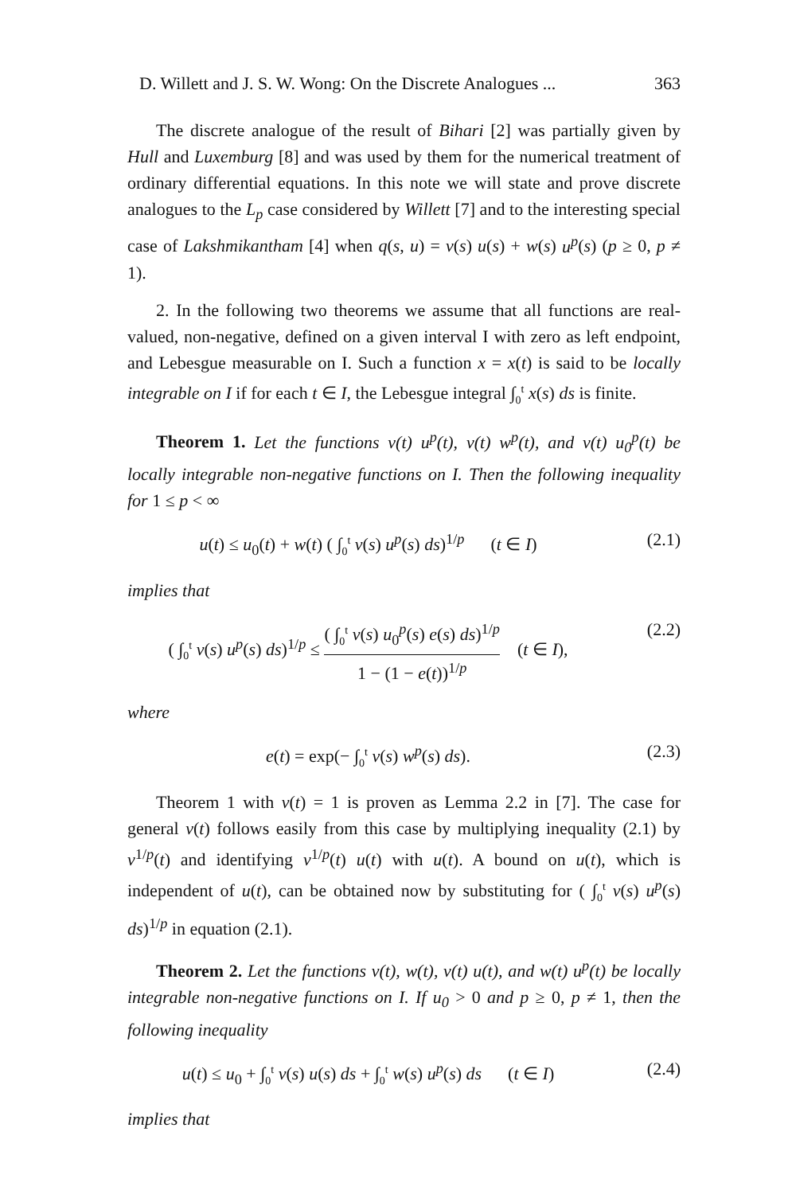D. Willett and J. S. W. Wong: On the Discrete Analogues ... 363
The discrete analogue of the result of Bihari [2] was partially given by Hull and Luxemburg [8] and was used by them for the numerical treatment of ordinary differential equations. In this note we will state and prove discrete analogues to the L<sub>p</sub> case considered by Willett [7] and to the interesting special case of Lakshmikantham [4] when q(s, u) = v(s) u(s) + w(s) u<sup>p</sup>(s) (p ≥ 0, p ≠ 1).
2. In the following two theorems we assume that all functions are real-valued, non-negative, defined on a given interval I with zero as left endpoint, and Lebesgue measurable on I. Such a function x = x(t) is said to be locally integrable on I if for each t ∈ I, the Lebesgue integral ∫<sub>0</sub><sup>t</sup> x(s) ds is finite.
Theorem 1. Let the functions v(t) u<sup>p</sup>(t), v(t) w<sup>p</sup>(t), and v(t) u<sub>0</sub><sup>p</sup>(t) be locally integrable non-negative functions on I. Then the following inequality for 1 ≤ p < ∞
u(t) ≤ u<sub>0</sub>(t) + w(t) ( ∫<sub>0</sub><sup>t</sup> v(s) u<sup>p</sup>(s) ds)<sup>1/p</sup> (t ∈ I) (2.1)
implies that
( ∫<sub>0</sub><sup>t</sup> v(s) u<sup>p</sup>(s) ds)<sup>1/p</sup> ≤ ( ∫<sub>0</sub><sup>t</sup> v(s) u<sub>0</sub><sup>p</sup>(s) e(s) ds)<sup>1/p</sup> 1 − (1 − e(t))<sup>1/p</sup> (t ∈ I), (2.2)
where
e(t) = exp(− ∫<sub>0</sub><sup>t</sup> v(s) w<sup>p</sup>(s) ds). (2.3)
Theorem 1 with v(t) = 1 is proven as Lemma 2.2 in [7]. The case for general v(t) follows easily from this case by multiplying inequality (2.1) by v<sup>1/p</sup>(t) and identifying v<sup>1/p</sup>(t) u(t) with u(t). A bound on u(t), which is independent of u(t), can be obtained now by substituting for ( ∫<sub>0</sub><sup>t</sup> v(s) u<sup>p</sup>(s) ds)<sup>1/p</sup> in equation (2.1).
Theorem 2. Let the functions v(t), w(t), v(t) u(t), and w(t) u<sup>p</sup>(t) be locally integrable non-negative functions on I. If u<sub>0</sub> > 0 and p ≥ 0, p ≠ 1, then the following inequality
u(t) ≤ u<sub>0</sub> + ∫<sub>0</sub><sup>t</sup> v(s) u(s) ds + ∫<sub>0</sub><sup>t</sup> w(s) u<sup>p</sup>(s) ds (t ∈ I) (2.4)
implies that